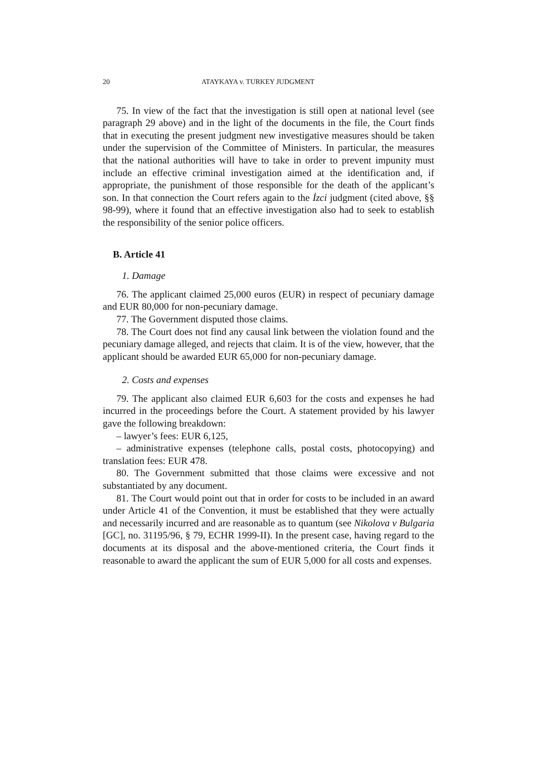20 ATAYKAYA v. TURKEY JUDGMENT
75. In view of the fact that the investigation is still open at national level (see paragraph 29 above) and in the light of the documents in the file, the Court finds that in executing the present judgment new investigative measures should be taken under the supervision of the Committee of Ministers. In particular, the measures that the national authorities will have to take in order to prevent impunity must include an effective criminal investigation aimed at the identification and, if appropriate, the punishment of those responsible for the death of the applicant’s son. In that connection the Court refers again to the İzci judgment (cited above, §§ 98-99), where it found that an effective investigation also had to seek to establish the responsibility of the senior police officers.
B. Article 41
1. Damage
76. The applicant claimed 25,000 euros (EUR) in respect of pecuniary damage and EUR 80,000 for non-pecuniary damage.
77. The Government disputed those claims.
78. The Court does not find any causal link between the violation found and the pecuniary damage alleged, and rejects that claim. It is of the view, however, that the applicant should be awarded EUR 65,000 for non-pecuniary damage.
2. Costs and expenses
79. The applicant also claimed EUR 6,603 for the costs and expenses he had incurred in the proceedings before the Court. A statement provided by his lawyer gave the following breakdown:
– lawyer’s fees: EUR 6,125,
– administrative expenses (telephone calls, postal costs, photocopying) and translation fees: EUR 478.
80. The Government submitted that those claims were excessive and not substantiated by any document.
81. The Court would point out that in order for costs to be included in an award under Article 41 of the Convention, it must be established that they were actually and necessarily incurred and are reasonable as to quantum (see Nikolova v Bulgaria [GC], no. 31195/96, § 79, ECHR 1999-II). In the present case, having regard to the documents at its disposal and the above-mentioned criteria, the Court finds it reasonable to award the applicant the sum of EUR 5,000 for all costs and expenses.